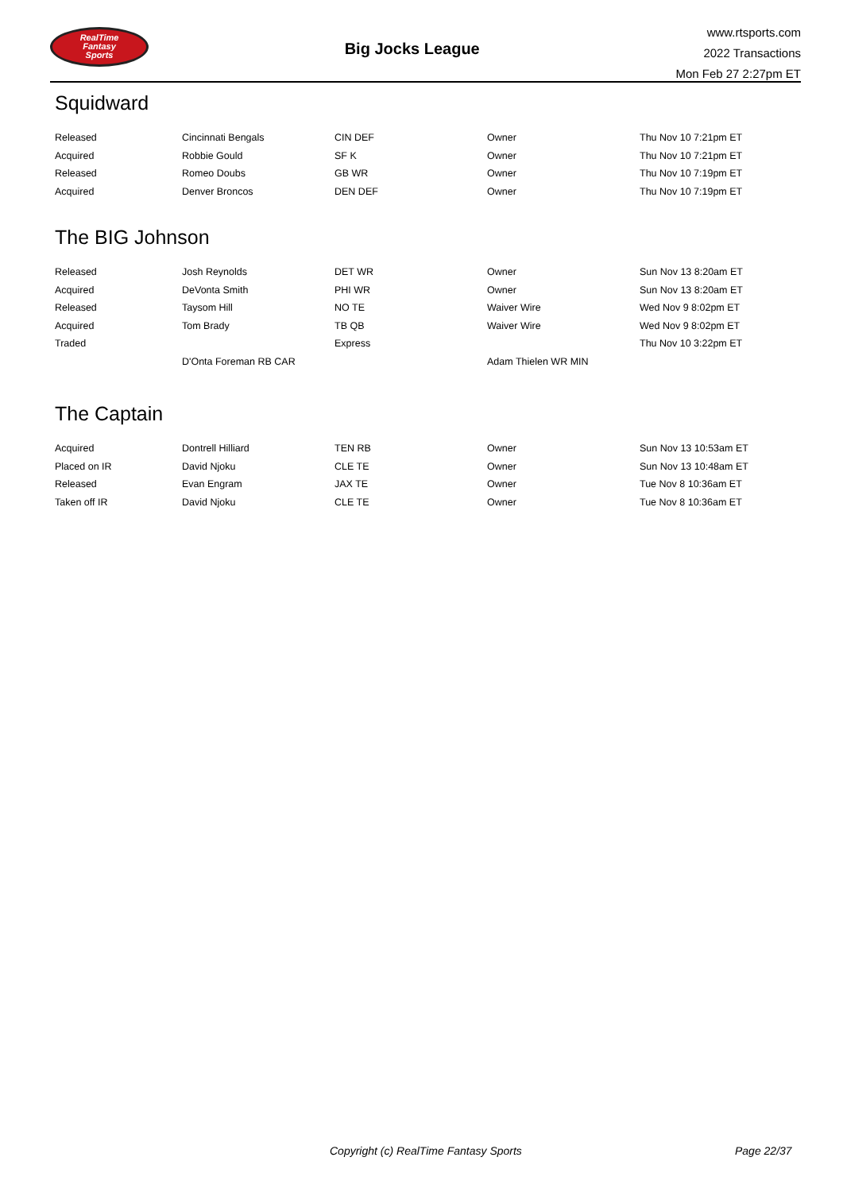RealTime
Fantasy
Sports
Big Jocks League
www.rtsports.com
2022 Transactions
Mon Feb 27 2:27pm ET
Squidward
| Released | Cincinnati Bengals | CIN DEF | Owner | Thu Nov 10 7:21pm ET |
| Acquired | Robbie Gould | SF K | Owner | Thu Nov 10 7:21pm ET |
| Released | Romeo Doubs | GB WR | Owner | Thu Nov 10 7:19pm ET |
| Acquired | Denver Broncos | DEN DEF | Owner | Thu Nov 10 7:19pm ET |
The BIG Johnson
| Released | Josh Reynolds | DET WR | Owner | Sun Nov 13 8:20am ET |
| Acquired | DeVonta Smith | PHI WR | Owner | Sun Nov 13 8:20am ET |
| Released | Taysom Hill | NO TE | Waiver Wire | Wed Nov 9 8:02pm ET |
| Acquired | Tom Brady | TB QB | Waiver Wire | Wed Nov 9 8:02pm ET |
| Traded | | Express | | Thu Nov 10 3:22pm ET |
| | D'Onta Foreman RB CAR | | Adam Thielen WR MIN | |
The Captain
| Acquired | Dontrell Hilliard | TEN RB | Owner | Sun Nov 13 10:53am ET |
| Placed on IR | David Njoku | CLE TE | Owner | Sun Nov 13 10:48am ET |
| Released | Evan Engram | JAX TE | Owner | Tue Nov 8 10:36am ET |
| Taken off IR | David Njoku | CLE TE | Owner | Tue Nov 8 10:36am ET |
Copyright (c) RealTime Fantasy Sports Page 22/37